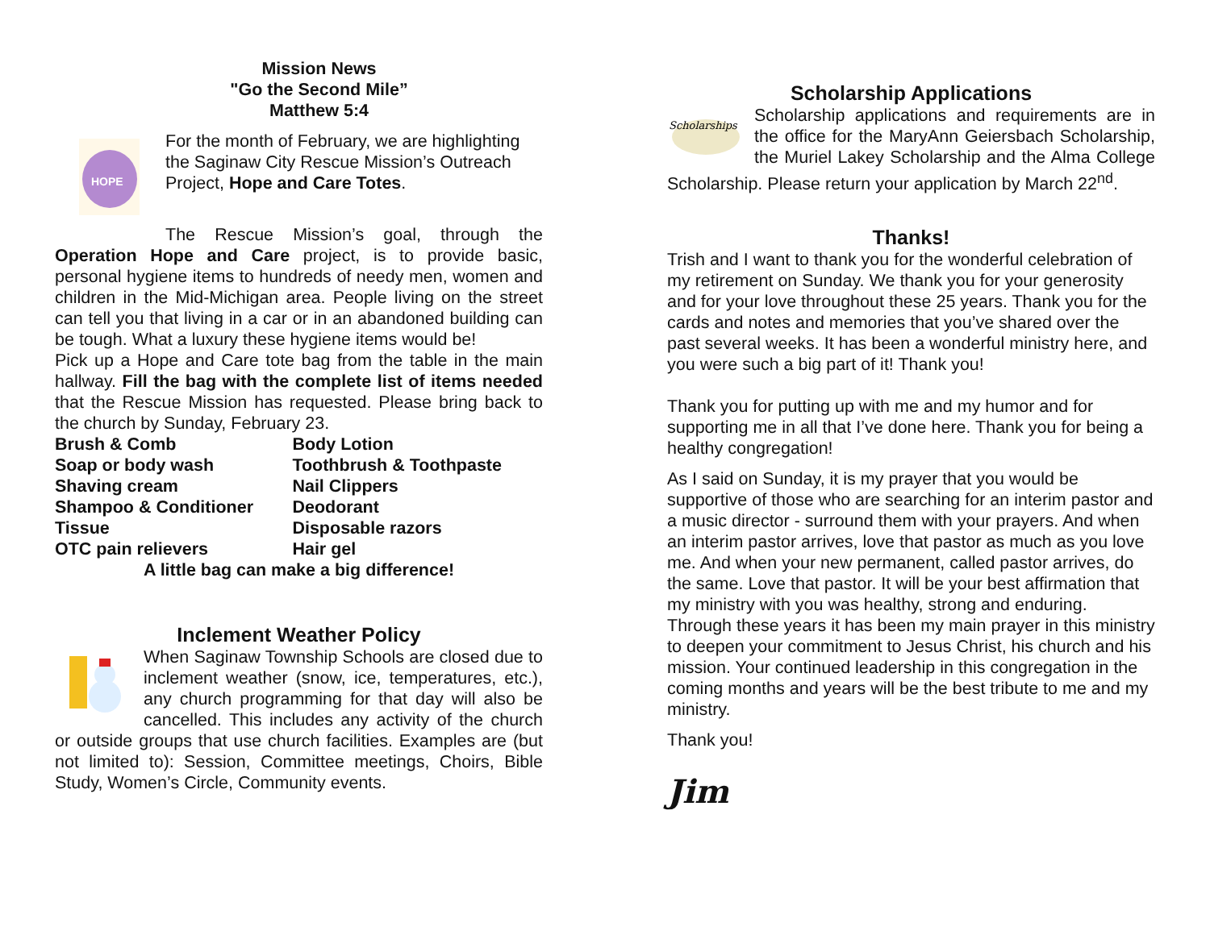Mission News
"Go the Second Mile”
Matthew 5:4
HOPE
For the month of February, we are highlighting the Saginaw City Rescue Mission’s Outreach Project, Hope and Care Totes.
The Rescue Mission’s goal, through the Operation Hope and Care project, is to provide basic, personal hygiene items to hundreds of needy men, women and children in the Mid-Michigan area. People living on the street can tell you that living in a car or in an abandoned building can be tough. What a luxury these hygiene items would be!
Pick up a Hope and Care tote bag from the table in the main hallway. Fill the bag with the complete list of items needed that the Rescue Mission has requested. Please bring back to the church by Sunday, February 23.
| Brush & Comb | Body Lotion |
| Soap or body wash | Toothbrush & Toothpaste |
| Shaving cream | Nail Clippers |
| Shampoo & Conditioner | Deodorant |
| Tissue | Disposable razors |
| OTC pain relievers | Hair gel |
A little bag can make a big difference!
Inclement Weather Policy
When Saginaw Township Schools are closed due to inclement weather (snow, ice, temperatures, etc.), any church programming for that day will also be cancelled. This includes any activity of the church or outside groups that use church facilities. Examples are (but not limited to): Session, Committee meetings, Choirs, Bible Study, Women’s Circle, Community events.
Scholarship Applications
Scholarships
Scholarship applications and requirements are in the office for the MaryAnn Geiersbach Scholarship, the Muriel Lakey Scholarship and the Alma College Scholarship. Please return your application by March 22<sup>nd</sup>.
Thanks!
Trish and I want to thank you for the wonderful celebration of my retirement on Sunday. We thank you for your generosity and for your love throughout these 25 years. Thank you for the cards and notes and memories that you’ve shared over the past several weeks. It has been a wonderful ministry here, and you were such a big part of it! Thank you!
Thank you for putting up with me and my humor and for supporting me in all that I’ve done here. Thank you for being a healthy congregation!
As I said on Sunday, it is my prayer that you would be supportive of those who are searching for an interim pastor and a music director - surround them with your prayers. And when an interim pastor arrives, love that pastor as much as you love me. And when your new permanent, called pastor arrives, do the same. Love that pastor. It will be your best affirmation that my ministry with you was healthy, strong and enduring. Through these years it has been my main prayer in this ministry to deepen your commitment to Jesus Christ, his church and his mission. Your continued leadership in this congregation in the coming months and years will be the best tribute to me and my ministry.
Thank you!
Jim